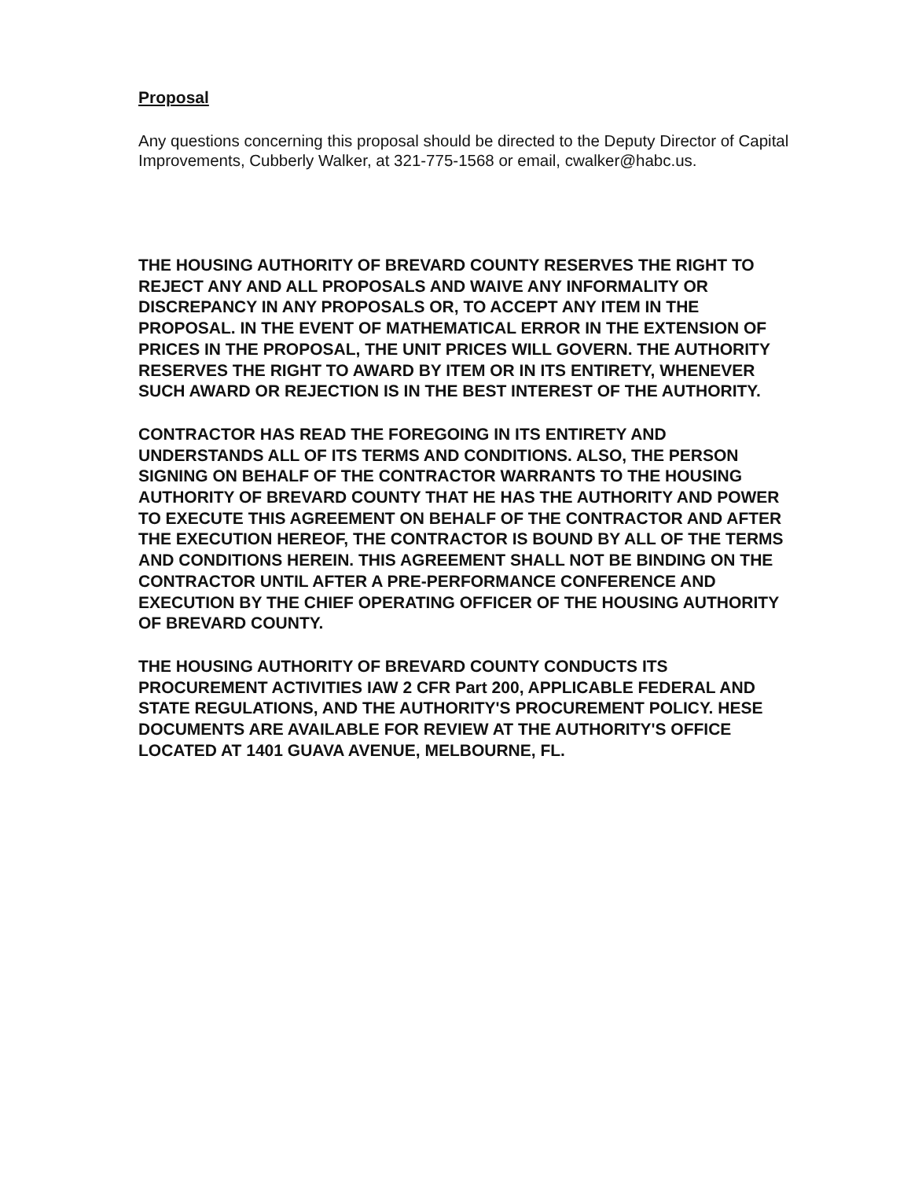Proposal
Any questions concerning this proposal should be directed to the Deputy Director of Capital Improvements, Cubberly Walker, at 321-775-1568 or email, cwalker@habc.us.
THE HOUSING AUTHORITY OF BREVARD COUNTY RESERVES THE RIGHT TO REJECT ANY AND ALL PROPOSALS AND WAIVE ANY INFORMALITY OR DISCREPANCY IN ANY PROPOSALS OR, TO ACCEPT ANY ITEM IN THE PROPOSAL. IN THE EVENT OF MATHEMATICAL ERROR IN THE EXTENSION OF PRICES IN THE PROPOSAL, THE UNIT PRICES WILL GOVERN. THE AUTHORITY RESERVES THE RIGHT TO AWARD BY ITEM OR IN ITS ENTIRETY, WHENEVER SUCH AWARD OR REJECTION IS IN THE BEST INTEREST OF THE AUTHORITY.
CONTRACTOR HAS READ THE FOREGOING IN ITS ENTIRETY AND UNDERSTANDS ALL OF ITS TERMS AND CONDITIONS. ALSO, THE PERSON SIGNING ON BEHALF OF THE CONTRACTOR WARRANTS TO THE HOUSING AUTHORITY OF BREVARD COUNTY THAT HE HAS THE AUTHORITY AND POWER TO EXECUTE THIS AGREEMENT ON BEHALF OF THE CONTRACTOR AND AFTER THE EXECUTION HEREOF, THE CONTRACTOR IS BOUND BY ALL OF THE TERMS AND CONDITIONS HEREIN. THIS AGREEMENT SHALL NOT BE BINDING ON THE CONTRACTOR UNTIL AFTER A PRE-PERFORMANCE CONFERENCE AND EXECUTION BY THE CHIEF OPERATING OFFICER OF THE HOUSING AUTHORITY OF BREVARD COUNTY.
THE HOUSING AUTHORITY OF BREVARD COUNTY CONDUCTS ITS PROCUREMENT ACTIVITIES IAW 2 CFR Part 200, APPLICABLE FEDERAL AND STATE REGULATIONS, AND THE AUTHORITY'S PROCUREMENT POLICY. HESE DOCUMENTS ARE AVAILABLE FOR REVIEW AT THE AUTHORITY'S OFFICE LOCATED AT 1401 GUAVA AVENUE, MELBOURNE, FL.